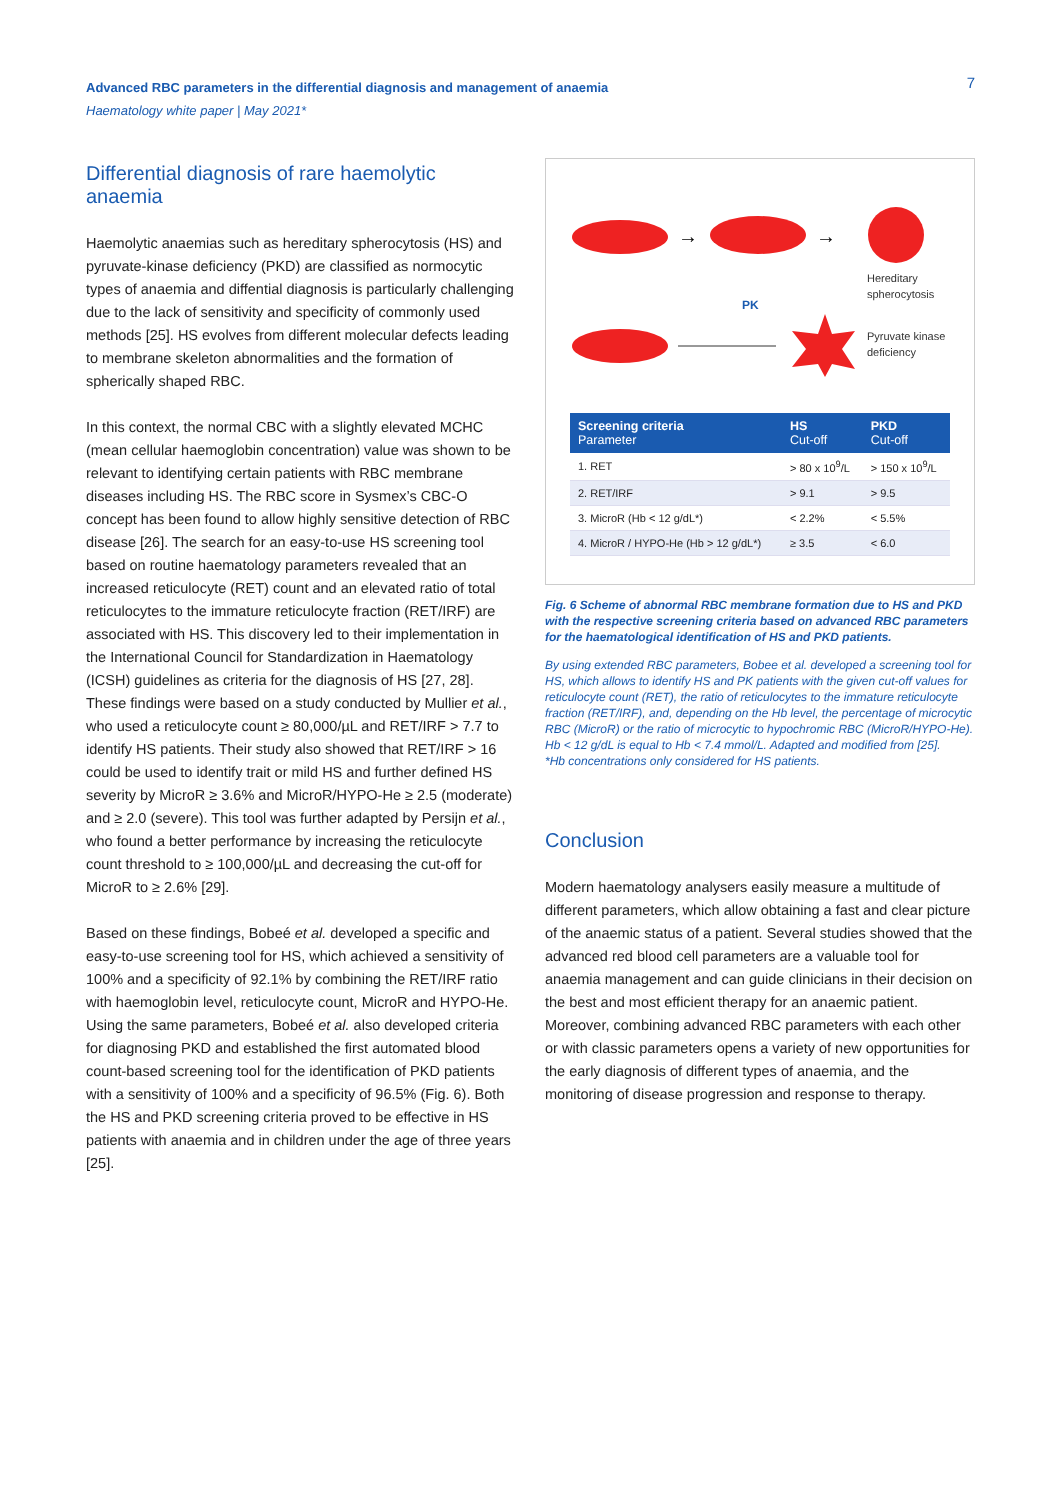Advanced RBC parameters in the differential diagnosis and management of anaemia
Haematology white paper | May 2021*
7
Differential diagnosis of rare haemolytic anaemia
Haemolytic anaemias such as hereditary spherocytosis (HS) and pyruvate-kinase deficiency (PKD) are classified as normocytic types of anaemia and diffential diagnosis is particularly challenging due to the lack of sensitivity and specificity of commonly used methods [25]. HS evolves from different molecular defects leading to membrane skeleton abnormalities and the formation of spherically shaped RBC.
In this context, the normal CBC with a slightly elevated MCHC (mean cellular haemoglobin concentration) value was shown to be relevant to identifying certain patients with RBC membrane diseases including HS. The RBC score in Sysmex’s CBC-O concept has been found to allow highly sensitive detection of RBC disease [26]. The search for an easy-to-use HS screening tool based on routine haematology parameters revealed that an increased reticulocyte (RET) count and an elevated ratio of total reticulocytes to the immature reticulocyte fraction (RET/IRF) are associated with HS. This discovery led to their implementation in the International Council for Standardization in Haematology (ICSH) guidelines as criteria for the diagnosis of HS [27, 28]. These findings were based on a study conducted by Mullier et al., who used a reticulocyte count ≥ 80,000/µL and RET/IRF > 7.7 to identify HS patients. Their study also showed that RET/IRF > 16 could be used to identify trait or mild HS and further defined HS severity by MicroR ≥ 3.6% and MicroR/HYPO-He ≥ 2.5 (moderate) and ≥ 2.0 (severe). This tool was further adapted by Persijn et al., who found a better performance by increasing the reticulocyte count threshold to ≥ 100,000/µL and decreasing the cut-off for MicroR to ≥ 2.6% [29].
Based on these findings, Bobeé et al. developed a specific and easy-to-use screening tool for HS, which achieved a sensitivity of 100% and a specificity of 92.1% by combining the RET/IRF ratio with haemoglobin level, reticulocyte count, MicroR and HYPO-He. Using the same parameters, Bobeé et al. also developed criteria for diagnosing PKD and established the first automated blood count-based screening tool for the identification of PKD patients with a sensitivity of 100% and a specificity of 96.5% (Fig. 6). Both the HS and PKD screening criteria proved to be effective in HS patients with anaemia and in children under the age of three years [25].
→
→
Hereditary
spherocytosis
PK
Pyruvate kinase
deficiency
| Screening criteria Parameter | HS Cut-off | PKD Cut-off |
| --- | --- | --- |
| 1. RET | > 80 x 10<sup>9</sup>/L | > 150 x 10<sup>9</sup>/L |
| 2. RET/IRF | > 9.1 | > 9.5 |
| 3. MicroR (Hb < 12 g/dL*) | < 2.2% | < 5.5% |
| 4. MicroR / HYPO-He (Hb > 12 g/dL*) | ≥ 3.5 | < 6.0 |
Fig. 6 Scheme of abnormal RBC membrane formation due to HS and PKD with the respective screening criteria based on advanced RBC parameters for the haematological identification of HS and PKD patients.
By using extended RBC parameters, Bobee et al. developed a screening tool for HS, which allows to identify HS and PK patients with the given cut-off values for reticulocyte count (RET), the ratio of reticulocytes to the immature reticulocyte fraction (RET/IRF), and, depending on the Hb level, the percentage of microcytic RBC (MicroR) or the ratio of microcytic to hypochromic RBC (MicroR/HYPO-He). Hb < 12 g/dL is equal to Hb < 7.4 mmol/L. Adapted and modified from [25].
*Hb concentrations only considered for HS patients.
Conclusion
Modern haematology analysers easily measure a multitude of different parameters, which allow obtaining a fast and clear picture of the anaemic status of a patient. Several studies showed that the advanced red blood cell parameters are a valuable tool for anaemia management and can guide clinicians in their decision on the best and most efficient therapy for an anaemic patient. Moreover, combining advanced RBC parameters with each other or with classic parameters opens a variety of new opportunities for the early diagnosis of different types of anaemia, and the monitoring of disease progression and response to therapy.